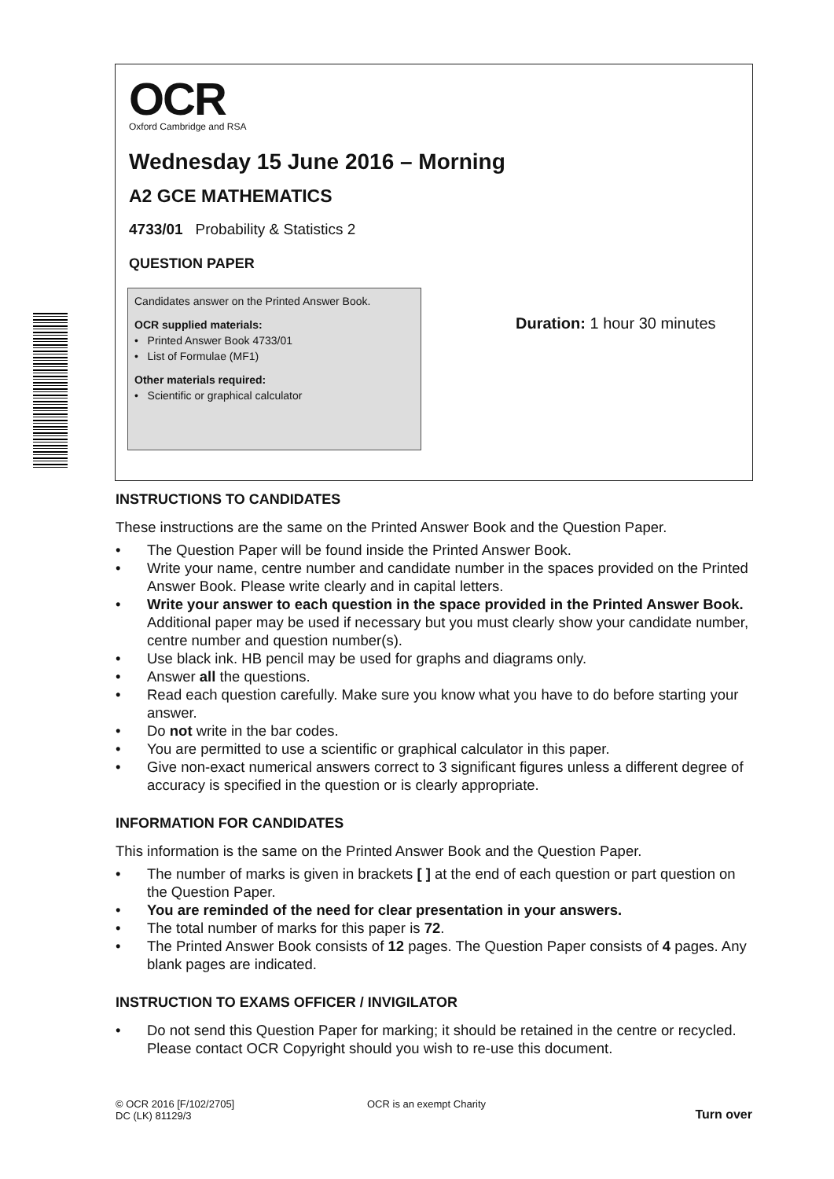OCR
Oxford Cambridge and RSA
Wednesday 15 June 2016 – Morning
A2 GCE MATHEMATICS
4733/01 Probability & Statistics 2
QUESTION PAPER
Candidates answer on the Printed Answer Book.
OCR supplied materials:
• Printed Answer Book 4733/01
• List of Formulae (MF1)
Other materials required:
• Scientific or graphical calculator
Duration: 1 hour 30 minutes
INSTRUCTIONS TO CANDIDATES
These instructions are the same on the Printed Answer Book and the Question Paper.
• The Question Paper will be found inside the Printed Answer Book.
• Write your name, centre number and candidate number in the spaces provided on the Printed Answer Book. Please write clearly and in capital letters.
• Write your answer to each question in the space provided in the Printed Answer Book. Additional paper may be used if necessary but you must clearly show your candidate number, centre number and question number(s).
• Use black ink. HB pencil may be used for graphs and diagrams only.
• Answer all the questions.
• Read each question carefully. Make sure you know what you have to do before starting your answer.
• Do not write in the bar codes.
• You are permitted to use a scientific or graphical calculator in this paper.
• Give non-exact numerical answers correct to 3 significant figures unless a different degree of accuracy is specified in the question or is clearly appropriate.
INFORMATION FOR CANDIDATES
This information is the same on the Printed Answer Book and the Question Paper.
• The number of marks is given in brackets [ ] at the end of each question or part question on the Question Paper.
• You are reminded of the need for clear presentation in your answers.
• The total number of marks for this paper is 72.
• The Printed Answer Book consists of 12 pages. The Question Paper consists of 4 pages. Any blank pages are indicated.
INSTRUCTION TO EXAMS OFFICER / INVIGILATOR
• Do not send this Question Paper for marking; it should be retained in the centre or recycled. Please contact OCR Copyright should you wish to re-use this document.
© OCR 2016 [F/102/2705]
DC (LK) 81129/3
OCR is an exempt Charity
Turn over